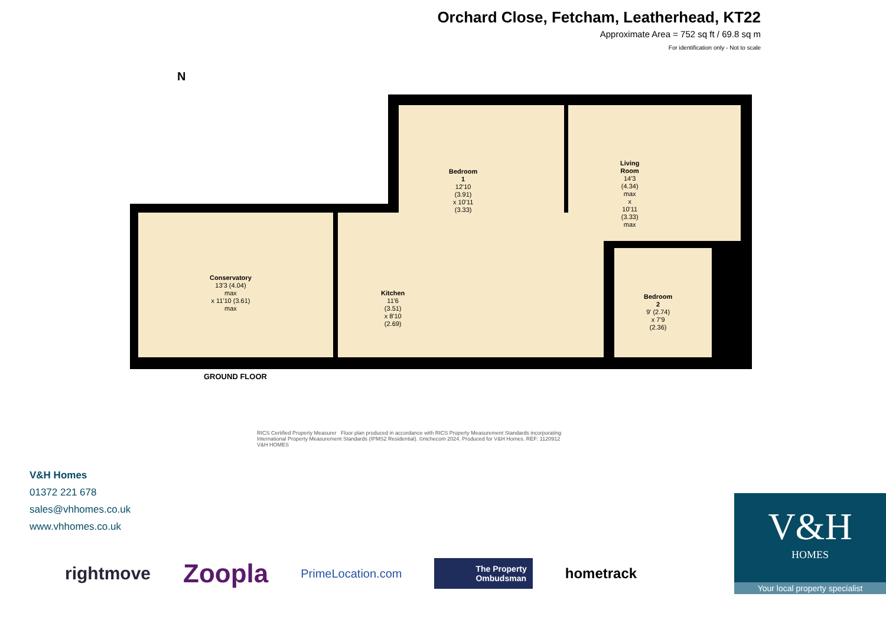Orchard Close, Fetcham, Leatherhead, KT22
Approximate Area = 752 sq ft / 69.8 sq m
For identification only - Not to scale
N
Bedroom 1
12'10 (3.91)
x 10'11 (3.33)
Living Room
14'3 (4.34) max
x 10'11 (3.33) max
Conservatory
13'3 (4.04) max
x 11'10 (3.61) max
Kitchen
11'6 (3.51)
x 8'10 (2.69)
Bedroom 2
9' (2.74)
x 7'9 (2.36)
GROUND FLOOR
RICS Certified Property Measurer Floor plan produced in accordance with RICS Property Measurement Standards incorporating International Property Measurement Standards (IPMS2 Residential). ©nichecom 2024. Produced for V&H Homes. REF: 1120912 V&H HOMES
V&H Homes
01372 221 678
sales@vhhomes.co.uk
www.vhhomes.co.uk
rightmove Zoopla PrimeLocation.com The Property
Ombudsman hometrack
V&H
HOMES
Your local property specialist